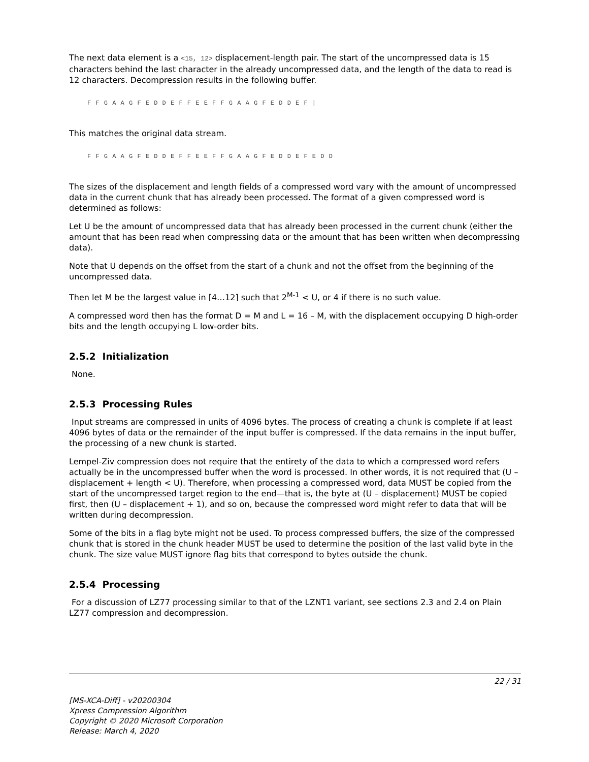The next data element is a <15, 12> displacement-length pair. The start of the uncompressed data is 15 characters behind the last character in the already uncompressed data, and the length of the data to read is 12 characters. Decompression results in the following buffer.
F F G A A G F E D D E F F E E F F G A A G F E D D E F |
This matches the original data stream.
F F G A A G F E D D E F F E E F F G A A G F E D D E F E D D
The sizes of the displacement and length fields of a compressed word vary with the amount of uncompressed data in the current chunk that has already been processed. The format of a given compressed word is determined as follows:
Let U be the amount of uncompressed data that has already been processed in the current chunk (either the amount that has been read when compressing data or the amount that has been written when decompressing data).
Note that U depends on the offset from the start of a chunk and not the offset from the beginning of the uncompressed data.
Then let M be the largest value in [4…12] such that 2<sup>M-1</sup> < U, or 4 if there is no such value.
A compressed word then has the format D = M and L = 16 – M, with the displacement occupying D high-order bits and the length occupying L low-order bits.
2.5.2 Initialization
None.
2.5.3 Processing Rules
Input streams are compressed in units of 4096 bytes. The process of creating a chunk is complete if at least 4096 bytes of data or the remainder of the input buffer is compressed. If the data remains in the input buffer, the processing of a new chunk is started.
Lempel-Ziv compression does not require that the entirety of the data to which a compressed word refers actually be in the uncompressed buffer when the word is processed. In other words, it is not required that (U – displacement + length < U). Therefore, when processing a compressed word, data MUST be copied from the start of the uncompressed target region to the end—that is, the byte at (U – displacement) MUST be copied first, then (U – displacement + 1), and so on, because the compressed word might refer to data that will be written during decompression.
Some of the bits in a flag byte might not be used. To process compressed buffers, the size of the compressed chunk that is stored in the chunk header MUST be used to determine the position of the last valid byte in the chunk. The size value MUST ignore flag bits that correspond to bytes outside the chunk.
2.5.4 Processing
For a discussion of LZ77 processing similar to that of the LZNT1 variant, see sections 2.3 and 2.4 on Plain LZ77 compression and decompression.
22 / 31
[MS-XCA-Diff] - v20200304
Xpress Compression Algorithm
Copyright © 2020 Microsoft Corporation
Release: March 4, 2020